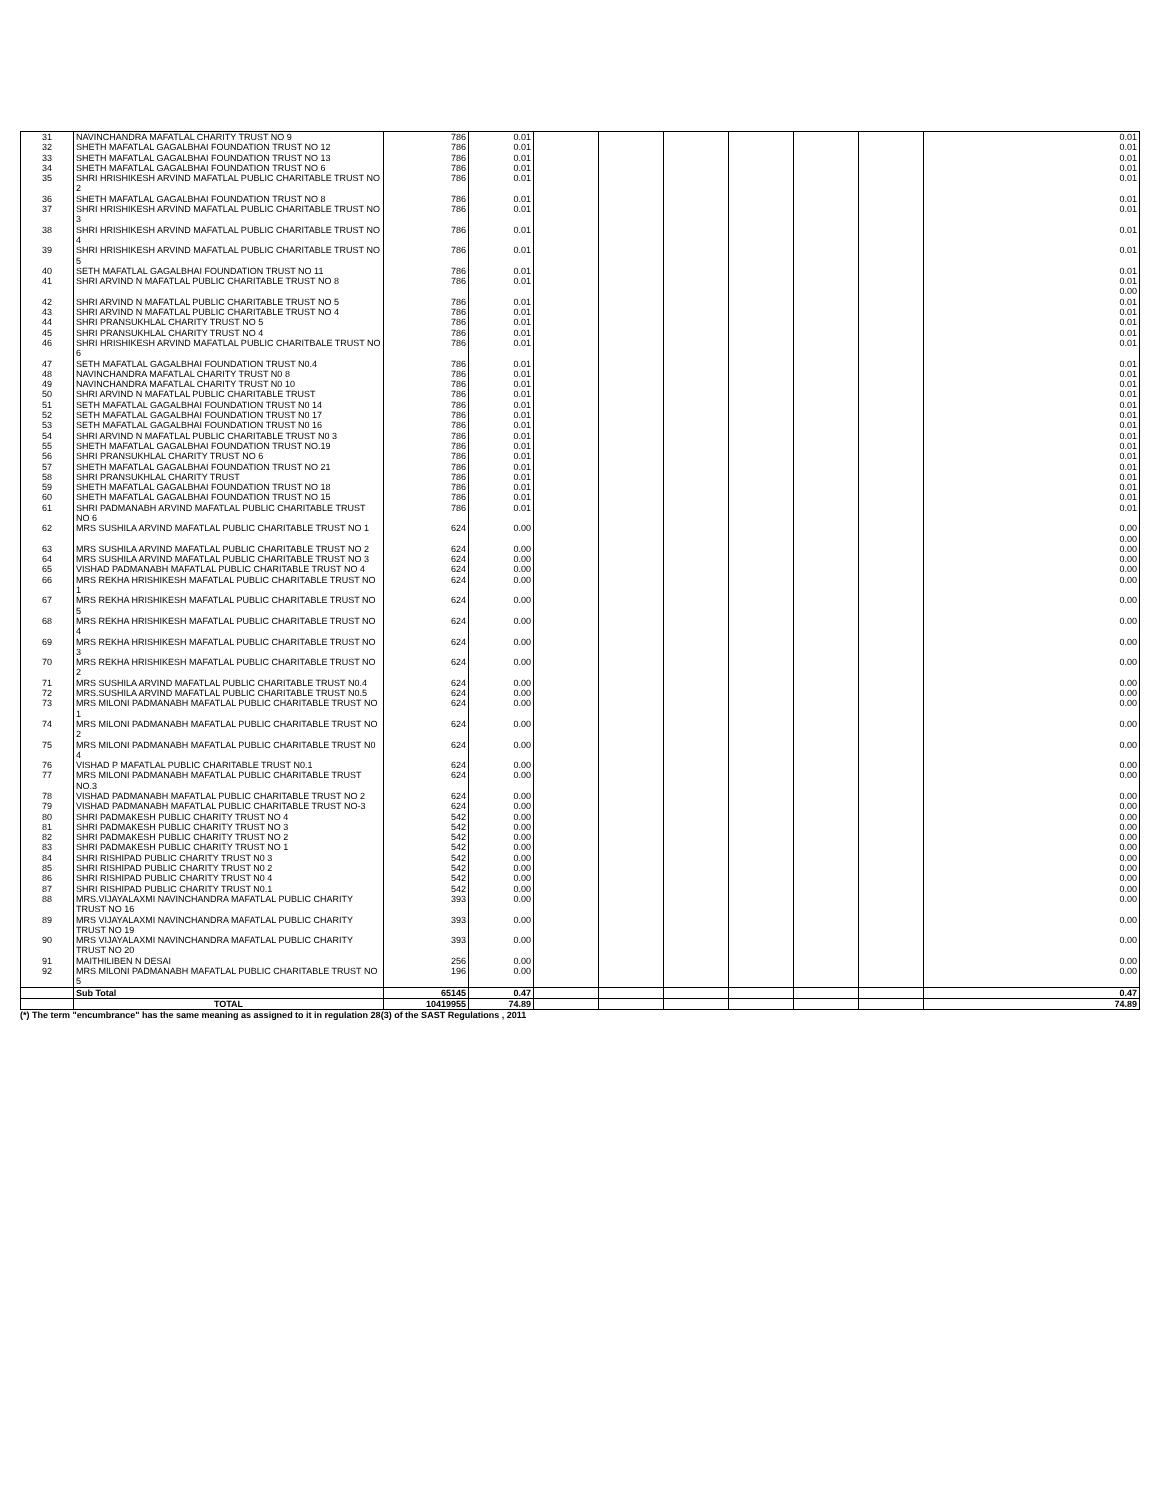| 31 | NAVINCHANDRA MAFATLAL CHARITY TRUST NO 9 | 786 | 0.01 | | | | | | | 0.01 |
| 32 | SHETH MAFATLAL GAGALBHAI FOUNDATION TRUST NO 12 | 786 | 0.01 | | | | | | | 0.01 |
| 33 | SHETH MAFATLAL GAGALBHAI FOUNDATION TRUST NO 13 | 786 | 0.01 | | | | | | | 0.01 |
| 34 | SHETH MAFATLAL GAGALBHAI FOUNDATION TRUST NO 6 | 786 | 0.01 | | | | | | | 0.01 |
| 35 | SHRI HRISHIKESH ARVIND MAFATLAL PUBLIC CHARITABLE TRUST NO 2 | 786 | 0.01 | | | | | | | 0.01 |
| 36 | SHETH MAFATLAL GAGALBHAI FOUNDATION TRUST NO 8 | 786 | 0.01 | | | | | | | 0.01 |
| 37 | SHRI HRISHIKESH ARVIND MAFATLAL PUBLIC CHARITABLE TRUST NO 3 | 786 | 0.01 | | | | | | | 0.01 |
| 38 | SHRI HRISHIKESH ARVIND MAFATLAL PUBLIC CHARITABLE TRUST NO 4 | 786 | 0.01 | | | | | | | 0.01 |
| 39 | SHRI HRISHIKESH ARVIND MAFATLAL PUBLIC CHARITABLE TRUST NO 5 | 786 | 0.01 | | | | | | | 0.01 |
| 40 | SETH MAFATLAL GAGALBHAI FOUNDATION TRUST NO 11 | 786 | 0.01 | | | | | | | 0.01 |
| 41 | SHRI ARVIND N MAFATLAL PUBLIC CHARITABLE TRUST NO 8 | 786 | 0.01 | | | | | | | 0.01 0.00 |
| 42 | SHRI ARVIND N MAFATLAL PUBLIC CHARITABLE TRUST NO 5 | 786 | 0.01 | | | | | | | 0.01 |
| 43 | SHRI ARVIND N MAFATLAL PUBLIC CHARITABLE TRUST NO 4 | 786 | 0.01 | | | | | | | 0.01 |
| 44 | SHRI PRANSUKHLAL CHARITY TRUST NO 5 | 786 | 0.01 | | | | | | | 0.01 |
| 45 | SHRI PRANSUKHLAL CHARITY TRUST NO 4 | 786 | 0.01 | | | | | | | 0.01 |
| 46 | SHRI HRISHIKESH ARVIND MAFATLAL PUBLIC CHARITBALE TRUST NO 6 | 786 | 0.01 | | | | | | | 0.01 |
| 47 | SETH MAFATLAL GAGALBHAI FOUNDATION TRUST N0.4 | 786 | 0.01 | | | | | | | 0.01 |
| 48 | NAVINCHANDRA MAFATLAL CHARITY TRUST N0 8 | 786 | 0.01 | | | | | | | 0.01 |
| 49 | NAVINCHANDRA MAFATLAL CHARITY TRUST N0 10 | 786 | 0.01 | | | | | | | 0.01 |
| 50 | SHRI ARVIND N MAFATLAL PUBLIC CHARITABLE TRUST | 786 | 0.01 | | | | | | | 0.01 |
| 51 | SETH MAFATLAL GAGALBHAI FOUNDATION TRUST N0 14 | 786 | 0.01 | | | | | | | 0.01 |
| 52 | SETH MAFATLAL GAGALBHAI FOUNDATION TRUST N0 17 | 786 | 0.01 | | | | | | | 0.01 |
| 53 | SETH MAFATLAL GAGALBHAI FOUNDATION TRUST N0 16 | 786 | 0.01 | | | | | | | 0.01 |
| 54 | SHRI ARVIND N MAFATLAL PUBLIC CHARITABLE TRUST N0 3 | 786 | 0.01 | | | | | | | 0.01 |
| 55 | SHETH MAFATLAL GAGALBHAI FOUNDATION TRUST NO.19 | 786 | 0.01 | | | | | | | 0.01 |
| 56 | SHRI PRANSUKHLAL CHARITY TRUST NO 6 | 786 | 0.01 | | | | | | | 0.01 |
| 57 | SHETH MAFATLAL GAGALBHAI FOUNDATION TRUST NO 21 | 786 | 0.01 | | | | | | | 0.01 |
| 58 | SHRI PRANSUKHLAL CHARITY TRUST | 786 | 0.01 | | | | | | | 0.01 |
| 59 | SHETH MAFATLAL GAGALBHAI FOUNDATION TRUST NO 18 | 786 | 0.01 | | | | | | | 0.01 |
| 60 | SHETH MAFATLAL GAGALBHAI FOUNDATION TRUST NO 15 | 786 | 0.01 | | | | | | | 0.01 |
| 61 | SHRI PADMANABH ARVIND MAFATLAL PUBLIC CHARITABLE TRUST NO 6 | 786 | 0.01 | | | | | | | 0.01 |
| 62 | MRS SUSHILA ARVIND MAFATLAL PUBLIC CHARITABLE TRUST NO 1 | 624 | 0.00 | | | | | | | 0.00 0.00 |
| 63 | MRS SUSHILA ARVIND MAFATLAL PUBLIC CHARITABLE TRUST NO 2 | 624 | 0.00 | | | | | | | 0.00 |
| 64 | MRS SUSHILA ARVIND MAFATLAL PUBLIC CHARITABLE TRUST NO 3 | 624 | 0.00 | | | | | | | 0.00 |
| 65 | VISHAD PADMANABH MAFATLAL PUBLIC CHARITABLE TRUST NO 4 | 624 | 0.00 | | | | | | | 0.00 |
| 66 | MRS REKHA HRISHIKESH MAFATLAL PUBLIC CHARITABLE TRUST NO 1 | 624 | 0.00 | | | | | | | 0.00 |
| 67 | MRS REKHA HRISHIKESH MAFATLAL PUBLIC CHARITABLE TRUST NO 5 | 624 | 0.00 | | | | | | | 0.00 |
| 68 | MRS REKHA HRISHIKESH MAFATLAL PUBLIC CHARITABLE TRUST NO 4 | 624 | 0.00 | | | | | | | 0.00 |
| 69 | MRS REKHA HRISHIKESH MAFATLAL PUBLIC CHARITABLE TRUST NO 3 | 624 | 0.00 | | | | | | | 0.00 |
| 70 | MRS REKHA HRISHIKESH MAFATLAL PUBLIC CHARITABLE TRUST NO 2 | 624 | 0.00 | | | | | | | 0.00 |
| 71 | MRS SUSHILA ARVIND MAFATLAL PUBLIC CHARITABLE TRUST N0.4 | 624 | 0.00 | | | | | | | 0.00 |
| 72 | MRS.SUSHILA ARVIND MAFATLAL PUBLIC CHARITABLE TRUST N0.5 | 624 | 0.00 | | | | | | | 0.00 |
| 73 | MRS MILONI PADMANABH MAFATLAL PUBLIC CHARITABLE TRUST NO 1 | 624 | 0.00 | | | | | | | 0.00 |
| 74 | MRS MILONI PADMANABH MAFATLAL PUBLIC CHARITABLE TRUST NO 2 | 624 | 0.00 | | | | | | | 0.00 |
| 75 | MRS MILONI PADMANABH MAFATLAL PUBLIC CHARITABLE TRUST N0 4 | 624 | 0.00 | | | | | | | 0.00 |
| 76 | VISHAD P MAFATLAL PUBLIC CHARITABLE TRUST N0.1 | 624 | 0.00 | | | | | | | 0.00 |
| 77 | MRS MILONI PADMANABH MAFATLAL PUBLIC CHARITABLE TRUST NO.3 | 624 | 0.00 | | | | | | | 0.00 |
| 78 | VISHAD PADMANABH MAFATLAL PUBLIC CHARITABLE TRUST NO 2 | 624 | 0.00 | | | | | | | 0.00 |
| 79 | VISHAD PADMANABH MAFATLAL PUBLIC CHARITABLE TRUST NO-3 | 624 | 0.00 | | | | | | | 0.00 |
| 80 | SHRI PADMAKESH PUBLIC CHARITY TRUST NO 4 | 542 | 0.00 | | | | | | | 0.00 |
| 81 | SHRI PADMAKESH PUBLIC CHARITY TRUST NO 3 | 542 | 0.00 | | | | | | | 0.00 |
| 82 | SHRI PADMAKESH PUBLIC CHARITY TRUST NO 2 | 542 | 0.00 | | | | | | | 0.00 |
| 83 | SHRI PADMAKESH PUBLIC CHARITY TRUST NO 1 | 542 | 0.00 | | | | | | | 0.00 |
| 84 | SHRI RISHIPAD PUBLIC CHARITY TRUST N0 3 | 542 | 0.00 | | | | | | | 0.00 |
| 85 | SHRI RISHIPAD PUBLIC CHARITY TRUST N0 2 | 542 | 0.00 | | | | | | | 0.00 |
| 86 | SHRI RISHIPAD PUBLIC CHARITY TRUST N0 4 | 542 | 0.00 | | | | | | | 0.00 |
| 87 | SHRI RISHIPAD PUBLIC CHARITY TRUST N0.1 | 542 | 0.00 | | | | | | | 0.00 |
| 88 | MRS.VIJAYALAXMI NAVINCHANDRA MAFATLAL PUBLIC CHARITY TRUST NO 16 | 393 | 0.00 | | | | | | | 0.00 |
| 89 | MRS VIJAYALAXMI NAVINCHANDRA MAFATLAL PUBLIC CHARITY TRUST NO 19 | 393 | 0.00 | | | | | | | 0.00 |
| 90 | MRS VIJAYALAXMI NAVINCHANDRA MAFATLAL PUBLIC CHARITY TRUST NO 20 | 393 | 0.00 | | | | | | | 0.00 |
| 91 | MAITHILIBEN N DESAI | 256 | 0.00 | | | | | | | 0.00 |
| 92 | MRS MILONI PADMANABH MAFATLAL PUBLIC CHARITABLE TRUST NO 5 | 196 | 0.00 | | | | | | | 0.00 |
| | Sub Total | 65145 | 0.47 | | | | | | | 0.47 |
| | TOTAL | 10419955 | 74.89 | | | | | | | 74.89 |
(*) The term "encumbrance" has the same meaning as assigned to it in regulation 28(3) of the SAST Regulations , 2011